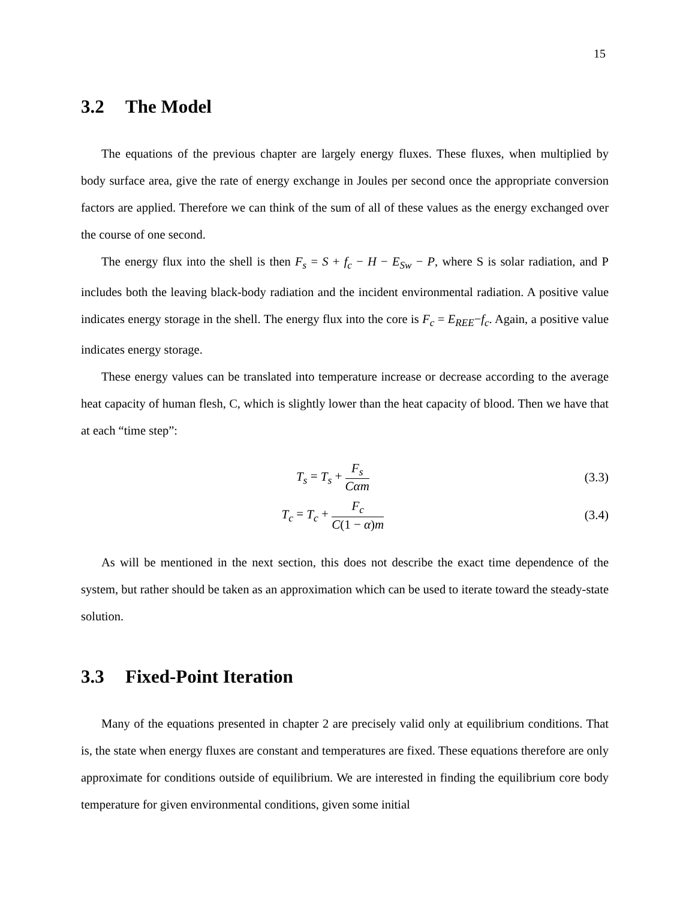15
3.2 The Model
The equations of the previous chapter are largely energy fluxes. These fluxes, when multiplied by body surface area, give the rate of energy exchange in Joules per second once the appropriate conversion factors are applied. Therefore we can think of the sum of all of these values as the energy exchanged over the course of one second.
The energy flux into the shell is then F<sub>s</sub> = S + f<sub>c</sub> − H − E<sub>Sw</sub> − P, where S is solar radiation, and P includes both the leaving black-body radiation and the incident environmental radiation. A positive value indicates energy storage in the shell. The energy flux into the core is F<sub>c</sub> = E<sub>REE</sub>−f<sub>c</sub>. Again, a positive value indicates energy storage.
These energy values can be translated into temperature increase or decrease according to the average heat capacity of human flesh, C, which is slightly lower than the heat capacity of blood. Then we have that at each “time step”:
T<sub>s</sub> = T<sub>s</sub> + F<sub>s</sub> Cαm (3.3)
T<sub>c</sub> = T<sub>c</sub> + F<sub>c</sub> C(1 − α)m (3.4)
As will be mentioned in the next section, this does not describe the exact time dependence of the system, but rather should be taken as an approximation which can be used to iterate toward the steady-state solution.
3.3 Fixed-Point Iteration
Many of the equations presented in chapter 2 are precisely valid only at equilibrium conditions. That is, the state when energy fluxes are constant and temperatures are fixed. These equations therefore are only approximate for conditions outside of equilibrium. We are interested in finding the equilibrium core body temperature for given environmental conditions, given some initial